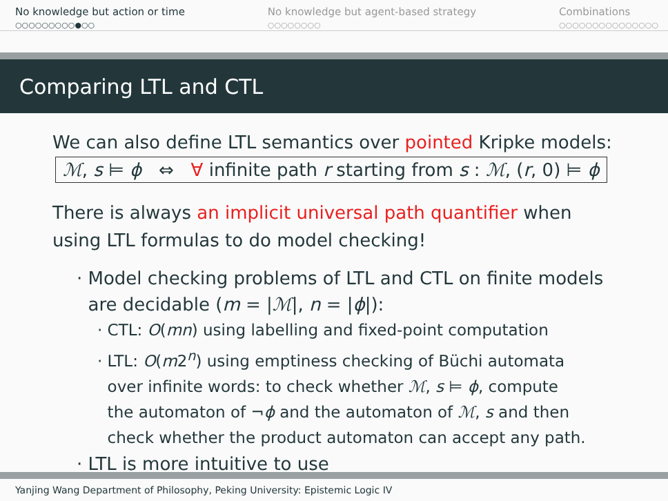No knowledge but action or time
○○○○○○○○○●○○
No knowledge but agent-based strategy
○○○○○○○○
Combinations
○○○○○○○○○○○○○○○
Comparing LTL and CTL
We can also define LTL semantics over pointed Kripke models:
ℳ, s ⊨ ϕ ⇔ ∀ infinite path r starting from s : ℳ, (r, 0) ⊨ ϕ
There is always an implicit universal path quantifier when using LTL formulas to do model checking!
· Model checking problems of LTL and CTL on finite models
are decidable (m = |ℳ|, n = |ϕ|):
· CTL: O(mn) using labelling and fixed-point computation
· LTL: O(m2<sup>n</sup>) using emptiness checking of Büchi automata
over infinite words: to check whether ℳ, s ⊨ ϕ, compute
the automaton of ¬ϕ and the automaton of ℳ, s and then
check whether the product automaton can accept any path.
· LTL is more intuitive to use
Yanjing Wang Department of Philosophy, Peking University: Epistemic Logic IV